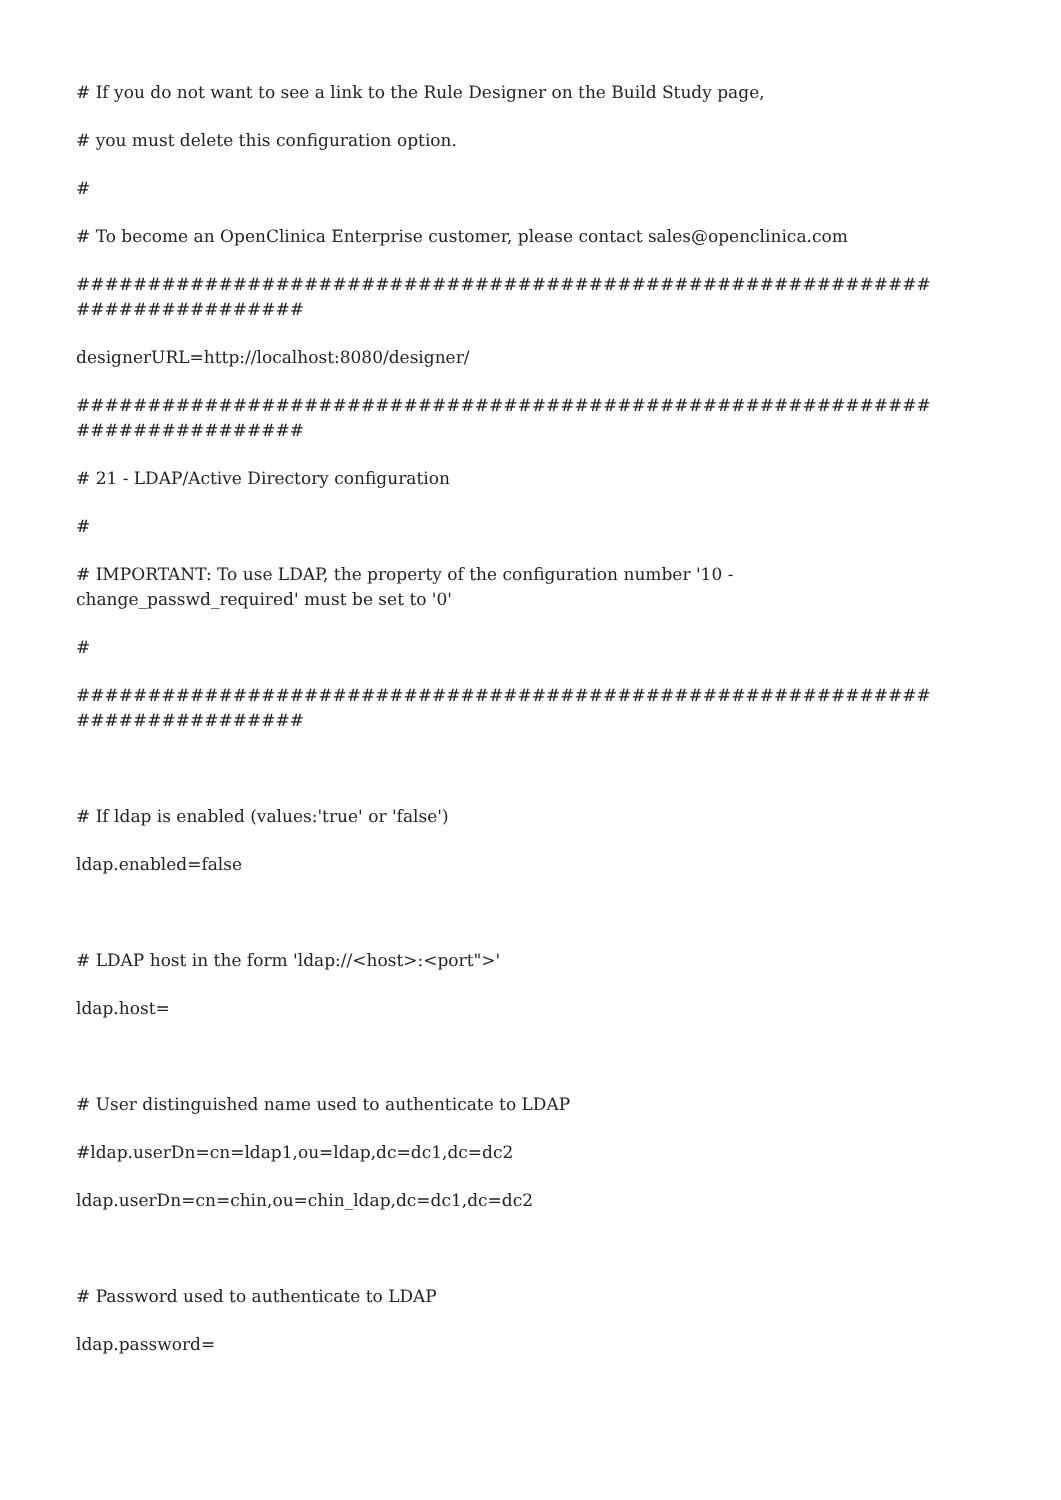# If you do not want to see a link to the Rule Designer on the Build Study page,
# you must delete this configuration option.
#
# To become an OpenClinica Enterprise customer, please contact sales@openclinica.com
############################################################ ################
designerURL=http://localhost:8080/designer/
############################################################ ################
# 21 - LDAP/Active Directory configuration
#
# IMPORTANT: To use LDAP, the property of the configuration number '10 - change_passwd_required' must be set to '0'
#
############################################################ ################
# If ldap is enabled (values:'true' or 'false')
ldap.enabled=false
# LDAP host in the form 'ldap://<host>:<port">'
ldap.host=
# User distinguished name used to authenticate to LDAP
#ldap.userDn=cn=ldap1,ou=ldap,dc=dc1,dc=dc2
ldap.userDn=cn=chin,ou=chin_ldap,dc=dc1,dc=dc2
# Password used to authenticate to LDAP
ldap.password=